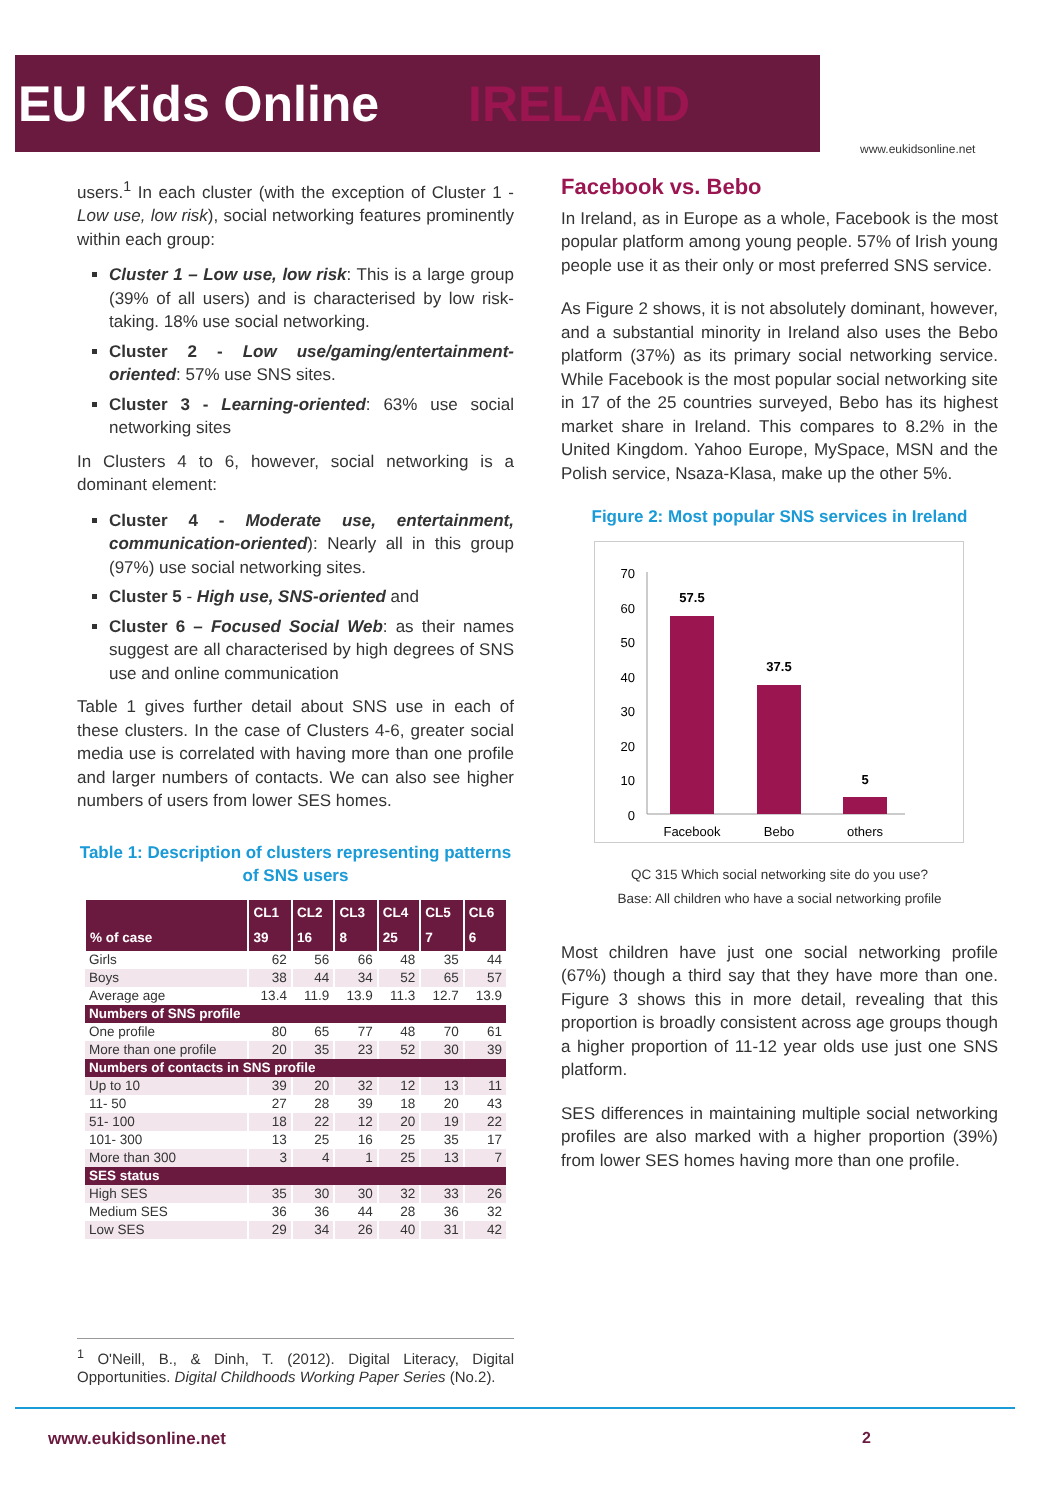EU Kids Online IRELAND
www.eukidsonline.net
users.<sup>1</sup> In each cluster (with the exception of Cluster 1 - Low use, low risk), social networking features prominently within each group:
Cluster 1 – Low use, low risk: This is a large group (39% of all users) and is characterised by low risk-taking. 18% use social networking.
Cluster 2 - Low use/gaming/entertainment-oriented: 57% use SNS sites.
Cluster 3 - Learning-oriented: 63% use social networking sites
In Clusters 4 to 6, however, social networking is a dominant element:
Cluster 4 - Moderate use, entertainment, communication-oriented): Nearly all in this group (97%) use social networking sites.
Cluster 5 - High use, SNS-oriented and
Cluster 6 – Focused Social Web: as their names suggest are all characterised by high degrees of SNS use and online communication
Table 1 gives further detail about SNS use in each of these clusters. In the case of Clusters 4-6, greater social media use is correlated with having more than one profile and larger numbers of contacts. We can also see higher numbers of users from lower SES homes.
Table 1: Description of clusters representing patterns of SNS users
| | CL1 | CL2 | CL3 | CL4 | CL5 | CL6 |
| --- | --- | --- | --- | --- | --- | --- |
| % of case | 39 | 16 | 8 | 25 | 7 | 6 |
| Girls | 62 | 56 | 66 | 48 | 35 | 44 |
| Boys | 38 | 44 | 34 | 52 | 65 | 57 |
| Average age | 13.4 | 11.9 | 13.9 | 11.3 | 12.7 | 13.9 |
| Numbers of SNS profile | | | | | | |
| One profile | 80 | 65 | 77 | 48 | 70 | 61 |
| More than one profile | 20 | 35 | 23 | 52 | 30 | 39 |
| Numbers of contacts in SNS profile | | | | | | |
| Up to 10 | 39 | 20 | 32 | 12 | 13 | 11 |
| 11- 50 | 27 | 28 | 39 | 18 | 20 | 43 |
| 51- 100 | 18 | 22 | 12 | 20 | 19 | 22 |
| 101- 300 | 13 | 25 | 16 | 25 | 35 | 17 |
| More than 300 | 3 | 4 | 1 | 25 | 13 | 7 |
| SES status | | | | | | |
| High SES | 35 | 30 | 30 | 32 | 33 | 26 |
| Medium SES | 36 | 36 | 44 | 28 | 36 | 32 |
| Low SES | 29 | 34 | 26 | 40 | 31 | 42 |
Facebook vs. Bebo
In Ireland, as in Europe as a whole, Facebook is the most popular platform among young people. 57% of Irish young people use it as their only or most preferred SNS service.
As Figure 2 shows, it is not absolutely dominant, however, and a substantial minority in Ireland also uses the Bebo platform (37%) as its primary social networking service. While Facebook is the most popular social networking site in 17 of the 25 countries surveyed, Bebo has its highest market share in Ireland. This compares to 8.2% in the United Kingdom. Yahoo Europe, MySpace, MSN and the Polish service, Nsaza-Klasa, make up the other 5%.
Figure 2: Most popular SNS services in Ireland
70
60
50
40
30
20
10
0
57.5
37.5
5
Facebook
Bebo
others
QC 315 Which social networking site do you use?
Base: All children who have a social networking profile
Most children have just one social networking profile (67%) though a third say that they have more than one. Figure 3 shows this in more detail, revealing that this proportion is broadly consistent across age groups though a higher proportion of 11-12 year olds use just one SNS platform.
SES differences in maintaining multiple social networking profiles are also marked with a higher proportion (39%) from lower SES homes having more than one profile.
<sup>1</sup> O'Neill, B., & Dinh, T. (2012). Digital Literacy, Digital Opportunities. Digital Childhoods Working Paper Series (No.2).
www.eukidsonline.net 2